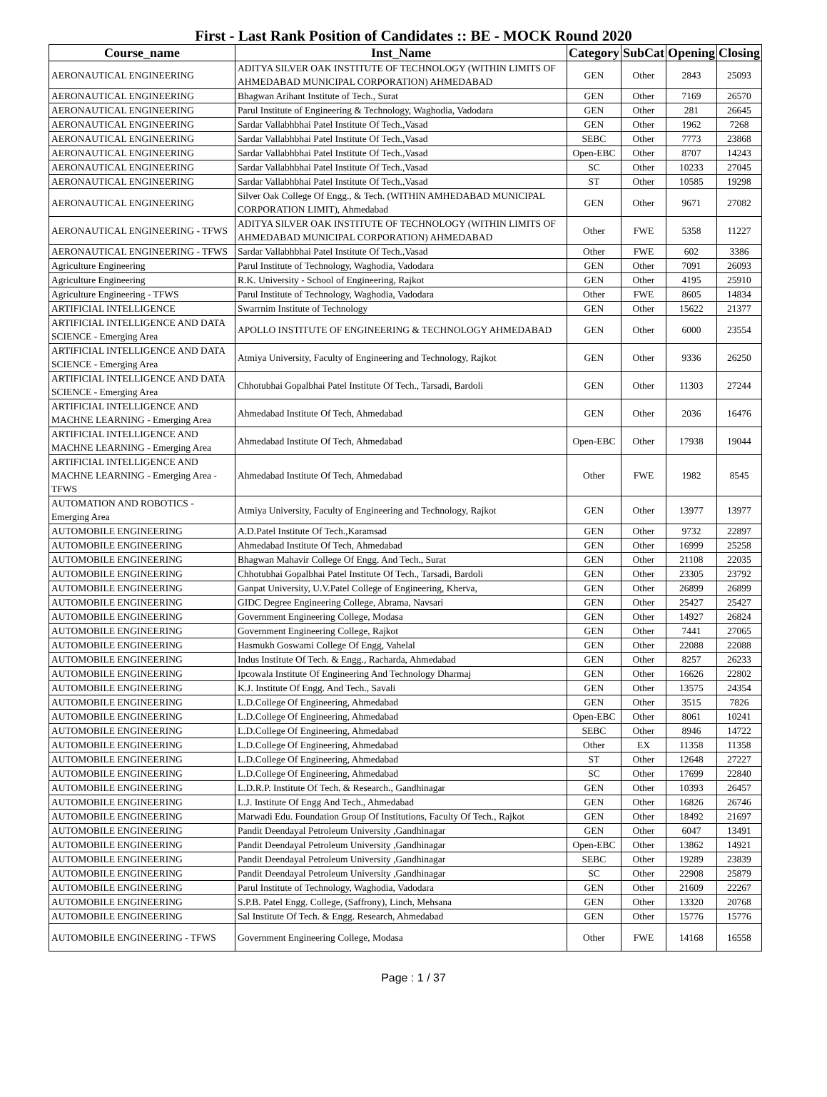First - Last Rank Position of Candidates :: BE - MOCK Round 2020
| Course_name | Inst_Name | Category | SubCat | Opening | Closing |
| --- | --- | --- | --- | --- | --- |
| AERONAUTICAL ENGINEERING | ADITYA SILVER OAK INSTITUTE OF TECHNOLOGY (WITHIN LIMITS OF AHMEDABAD MUNICIPAL CORPORATION) AHMEDABAD | GEN | Other | 2843 | 25093 |
| AERONAUTICAL ENGINEERING | Bhagwan Arihant Institute of Tech., Surat | GEN | Other | 7169 | 26570 |
| AERONAUTICAL ENGINEERING | Parul Institute of Engineering & Technology, Waghodia, Vadodara | GEN | Other | 281 | 26645 |
| AERONAUTICAL ENGINEERING | Sardar Vallabhbhai Patel Institute Of Tech.,Vasad | GEN | Other | 1962 | 7268 |
| AERONAUTICAL ENGINEERING | Sardar Vallabhbhai Patel Institute Of Tech.,Vasad | SEBC | Other | 7773 | 23868 |
| AERONAUTICAL ENGINEERING | Sardar Vallabhbhai Patel Institute Of Tech.,Vasad | Open-EBC | Other | 8707 | 14243 |
| AERONAUTICAL ENGINEERING | Sardar Vallabhbhai Patel Institute Of Tech.,Vasad | SC | Other | 10233 | 27045 |
| AERONAUTICAL ENGINEERING | Sardar Vallabhbhai Patel Institute Of Tech.,Vasad | ST | Other | 10585 | 19298 |
| AERONAUTICAL ENGINEERING | Silver Oak College Of Engg., & Tech. (WITHIN AMHEDABAD MUNICIPAL CORPORATION LIMIT), Ahmedabad | GEN | Other | 9671 | 27082 |
| AERONAUTICAL ENGINEERING - TFWS | ADITYA SILVER OAK INSTITUTE OF TECHNOLOGY (WITHIN LIMITS OF AHMEDABAD MUNICIPAL CORPORATION) AHMEDABAD | Other | FWE | 5358 | 11227 |
| AERONAUTICAL ENGINEERING - TFWS | Sardar Vallabhbhai Patel Institute Of Tech.,Vasad | Other | FWE | 602 | 3386 |
| Agriculture Engineering | Parul Institute of Technology, Waghodia, Vadodara | GEN | Other | 7091 | 26093 |
| Agriculture Engineering | R.K. University - School of Engineering, Rajkot | GEN | Other | 4195 | 25910 |
| Agriculture Engineering - TFWS | Parul Institute of Technology, Waghodia, Vadodara | Other | FWE | 8605 | 14834 |
| ARTIFICIAL INTELLIGENCE | Swarrnim Institute of Technology | GEN | Other | 15622 | 21377 |
| ARTIFICIAL INTELLIGENCE AND DATA SCIENCE - Emerging Area | APOLLO INSTITUTE OF ENGINEERING & TECHNOLOGY AHMEDABAD | GEN | Other | 6000 | 23554 |
| ARTIFICIAL INTELLIGENCE AND DATA SCIENCE - Emerging Area | Atmiya University, Faculty of Engineering and Technology, Rajkot | GEN | Other | 9336 | 26250 |
| ARTIFICIAL INTELLIGENCE AND DATA SCIENCE - Emerging Area | Chhotubhai Gopalbhai Patel Institute Of Tech., Tarsadi, Bardoli | GEN | Other | 11303 | 27244 |
| ARTIFICIAL INTELLIGENCE AND MACHNE LEARNING - Emerging Area | Ahmedabad Institute Of Tech, Ahmedabad | GEN | Other | 2036 | 16476 |
| ARTIFICIAL INTELLIGENCE AND MACHNE LEARNING - Emerging Area | Ahmedabad Institute Of Tech, Ahmedabad | Open-EBC | Other | 17938 | 19044 |
| ARTIFICIAL INTELLIGENCE AND MACHNE LEARNING - Emerging Area - TFWS | Ahmedabad Institute Of Tech, Ahmedabad | Other | FWE | 1982 | 8545 |
| AUTOMATION AND ROBOTICS - Emerging Area | Atmiya University, Faculty of Engineering and Technology, Rajkot | GEN | Other | 13977 | 13977 |
| AUTOMOBILE ENGINEERING | A.D.Patel Institute Of Tech.,Karamsad | GEN | Other | 9732 | 22897 |
| AUTOMOBILE ENGINEERING | Ahmedabad Institute Of Tech, Ahmedabad | GEN | Other | 16999 | 25258 |
| AUTOMOBILE ENGINEERING | Bhagwan Mahavir College Of Engg. And Tech., Surat | GEN | Other | 21108 | 22035 |
| AUTOMOBILE ENGINEERING | Chhotubhai Gopalbhai Patel Institute Of Tech., Tarsadi, Bardoli | GEN | Other | 23305 | 23792 |
| AUTOMOBILE ENGINEERING | Ganpat University, U.V.Patel College of Engineering, Kherva, | GEN | Other | 26899 | 26899 |
| AUTOMOBILE ENGINEERING | GIDC Degree Engineering College, Abrama, Navsari | GEN | Other | 25427 | 25427 |
| AUTOMOBILE ENGINEERING | Government Engineering College, Modasa | GEN | Other | 14927 | 26824 |
| AUTOMOBILE ENGINEERING | Government Engineering College, Rajkot | GEN | Other | 7441 | 27065 |
| AUTOMOBILE ENGINEERING | Hasmukh Goswami College Of Engg, Vahelal | GEN | Other | 22088 | 22088 |
| AUTOMOBILE ENGINEERING | Indus Institute Of Tech. & Engg., Racharda, Ahmedabad | GEN | Other | 8257 | 26233 |
| AUTOMOBILE ENGINEERING | Ipcowala Institute Of Engineering And Technology Dharmaj | GEN | Other | 16626 | 22802 |
| AUTOMOBILE ENGINEERING | K.J. Institute Of Engg. And Tech., Savali | GEN | Other | 13575 | 24354 |
| AUTOMOBILE ENGINEERING | L.D.College Of Engineering, Ahmedabad | GEN | Other | 3515 | 7826 |
| AUTOMOBILE ENGINEERING | L.D.College Of Engineering, Ahmedabad | Open-EBC | Other | 8061 | 10241 |
| AUTOMOBILE ENGINEERING | L.D.College Of Engineering, Ahmedabad | SEBC | Other | 8946 | 14722 |
| AUTOMOBILE ENGINEERING | L.D.College Of Engineering, Ahmedabad | Other | EX | 11358 | 11358 |
| AUTOMOBILE ENGINEERING | L.D.College Of Engineering, Ahmedabad | ST | Other | 12648 | 27227 |
| AUTOMOBILE ENGINEERING | L.D.College Of Engineering, Ahmedabad | SC | Other | 17699 | 22840 |
| AUTOMOBILE ENGINEERING | L.D.R.P. Institute Of Tech. & Research., Gandhinagar | GEN | Other | 10393 | 26457 |
| AUTOMOBILE ENGINEERING | L.J. Institute Of Engg And Tech., Ahmedabad | GEN | Other | 16826 | 26746 |
| AUTOMOBILE ENGINEERING | Marwadi Edu. Foundation Group Of Institutions, Faculty Of Tech., Rajkot | GEN | Other | 18492 | 21697 |
| AUTOMOBILE ENGINEERING | Pandit Deendayal Petroleum University ,Gandhinagar | GEN | Other | 6047 | 13491 |
| AUTOMOBILE ENGINEERING | Pandit Deendayal Petroleum University ,Gandhinagar | Open-EBC | Other | 13862 | 14921 |
| AUTOMOBILE ENGINEERING | Pandit Deendayal Petroleum University ,Gandhinagar | SEBC | Other | 19289 | 23839 |
| AUTOMOBILE ENGINEERING | Pandit Deendayal Petroleum University ,Gandhinagar | SC | Other | 22908 | 25879 |
| AUTOMOBILE ENGINEERING | Parul Institute of Technology, Waghodia, Vadodara | GEN | Other | 21609 | 22267 |
| AUTOMOBILE ENGINEERING | S.P.B. Patel Engg. College, (Saffrony), Linch, Mehsana | GEN | Other | 13320 | 20768 |
| AUTOMOBILE ENGINEERING | Sal Institute Of Tech. & Engg. Research, Ahmedabad | GEN | Other | 15776 | 15776 |
| AUTOMOBILE ENGINEERING - TFWS | Government Engineering College, Modasa | Other | FWE | 14168 | 16558 |
Page : 1 / 37